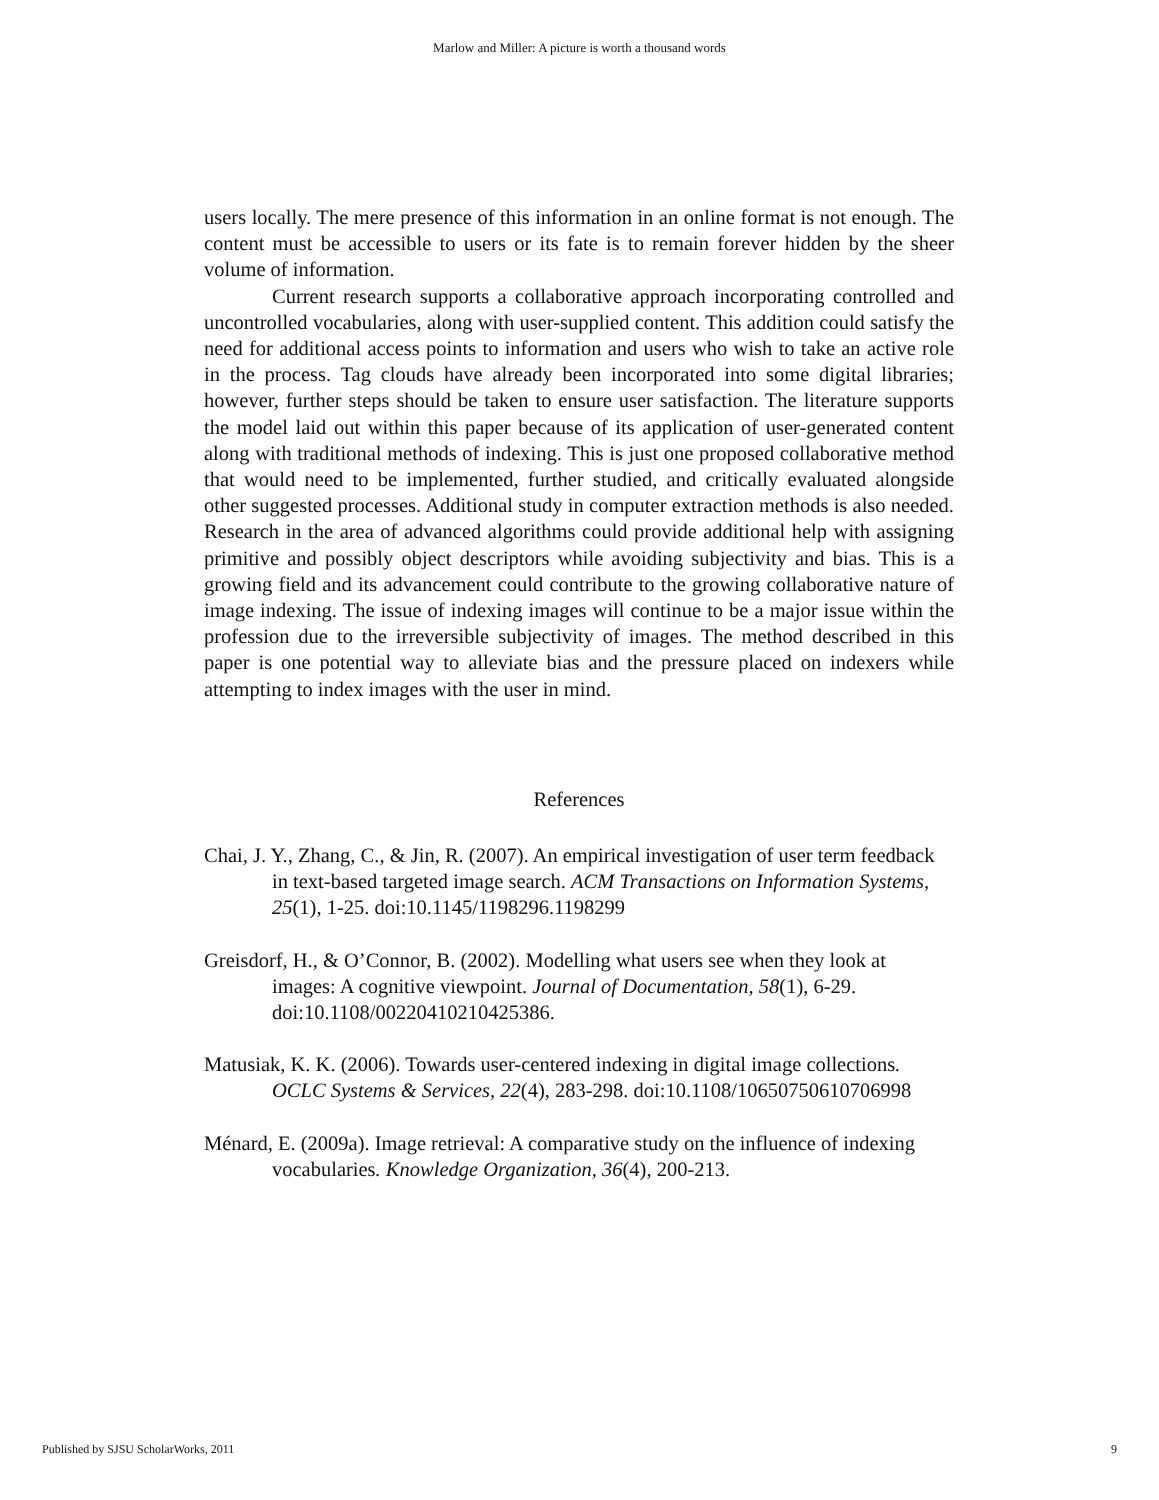Marlow and Miller: A picture is worth a thousand words
users locally. The mere presence of this information in an online format is not enough. The content must be accessible to users or its fate is to remain forever hidden by the sheer volume of information.
Current research supports a collaborative approach incorporating controlled and uncontrolled vocabularies, along with user-supplied content. This addition could satisfy the need for additional access points to information and users who wish to take an active role in the process. Tag clouds have already been incorporated into some digital libraries; however, further steps should be taken to ensure user satisfaction. The literature supports the model laid out within this paper because of its application of user-generated content along with traditional methods of indexing. This is just one proposed collaborative method that would need to be implemented, further studied, and critically evaluated alongside other suggested processes. Additional study in computer extraction methods is also needed. Research in the area of advanced algorithms could provide additional help with assigning primitive and possibly object descriptors while avoiding subjectivity and bias. This is a growing field and its advancement could contribute to the growing collaborative nature of image indexing. The issue of indexing images will continue to be a major issue within the profession due to the irreversible subjectivity of images. The method described in this paper is one potential way to alleviate bias and the pressure placed on indexers while attempting to index images with the user in mind.
References
Chai, J. Y., Zhang, C., & Jin, R. (2007). An empirical investigation of user term feedback in text-based targeted image search. ACM Transactions on Information Systems, 25(1), 1-25. doi:10.1145/1198296.1198299
Greisdorf, H., & O’Connor, B. (2002). Modelling what users see when they look at images: A cognitive viewpoint. Journal of Documentation, 58(1), 6-29. doi:10.1108/00220410210425386.
Matusiak, K. K. (2006). Towards user-centered indexing in digital image collections. OCLC Systems & Services, 22(4), 283-298. doi:10.1108/10650750610706998
Ménard, E. (2009a). Image retrieval: A comparative study on the influence of indexing vocabularies. Knowledge Organization, 36(4), 200-213.
Published by SJSU ScholarWorks, 2011 9